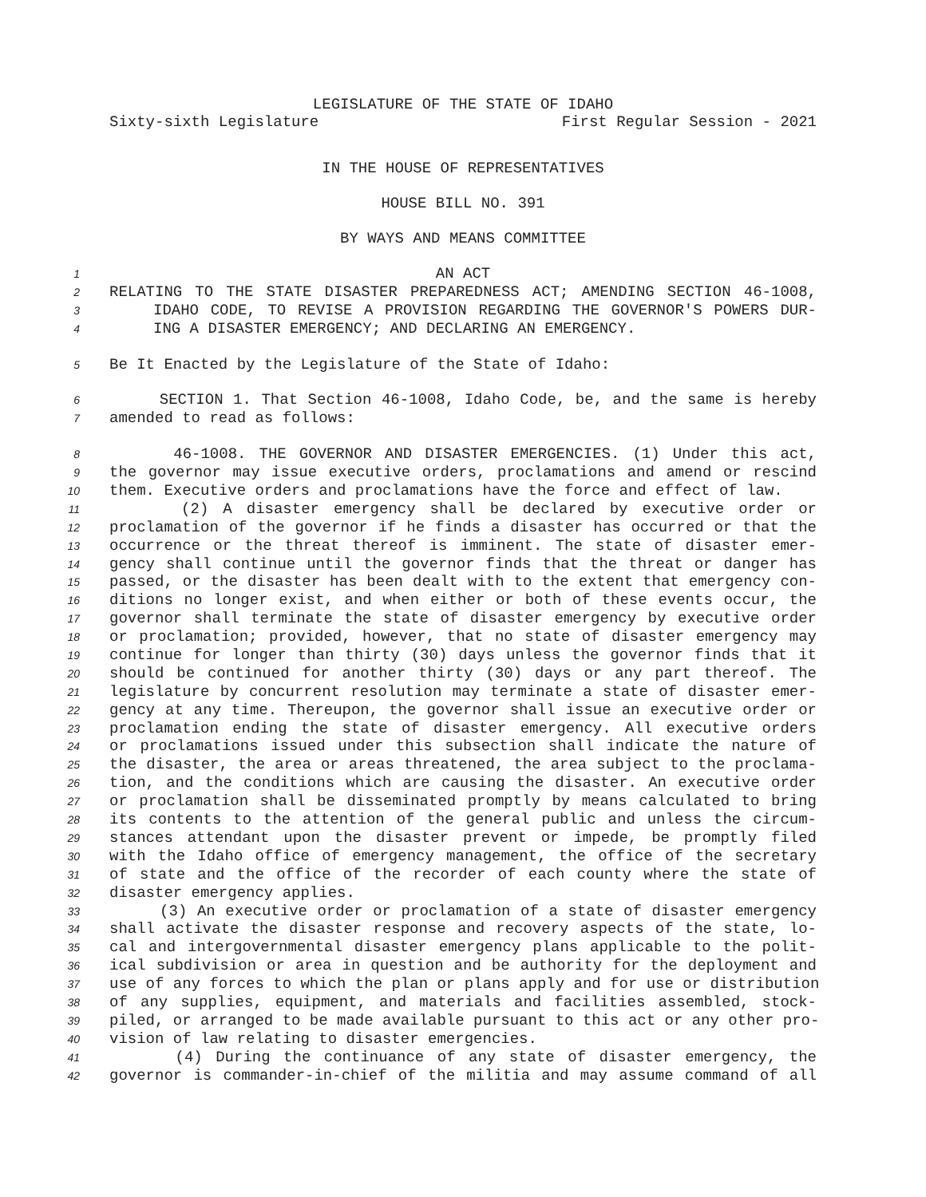LEGISLATURE OF THE STATE OF IDAHO
Sixty-sixth Legislature First Regular Session - 2021
IN THE HOUSE OF REPRESENTATIVES
HOUSE BILL NO. 391
BY WAYS AND MEANS COMMITTEE
1 AN ACT
2 RELATING TO THE STATE DISASTER PREPAREDNESS ACT; AMENDING SECTION 46-1008,
3 IDAHO CODE, TO REVISE A PROVISION REGARDING THE GOVERNOR'S POWERS DUR-
4 ING A DISASTER EMERGENCY; AND DECLARING AN EMERGENCY.
5 Be It Enacted by the Legislature of the State of Idaho:
6 SECTION 1. That Section 46-1008, Idaho Code, be, and the same is hereby
7 amended to read as follows:
8 46-1008. THE GOVERNOR AND DISASTER EMERGENCIES. (1) Under this act,
9 the governor may issue executive orders, proclamations and amend or rescind
10 them. Executive orders and proclamations have the force and effect of law.
11 (2) A disaster emergency shall be declared by executive order or
12 proclamation of the governor if he finds a disaster has occurred or that the
13 occurrence or the threat thereof is imminent. The state of disaster emer-
14 gency shall continue until the governor finds that the threat or danger has
15 passed, or the disaster has been dealt with to the extent that emergency con-
16 ditions no longer exist, and when either or both of these events occur, the
17 governor shall terminate the state of disaster emergency by executive order
18 or proclamation; provided, however, that no state of disaster emergency may
19 continue for longer than thirty (30) days unless the governor finds that it
20 should be continued for another thirty (30) days or any part thereof. The
21 legislature by concurrent resolution may terminate a state of disaster emer-
22 gency at any time. Thereupon, the governor shall issue an executive order or
23 proclamation ending the state of disaster emergency. All executive orders
24 or proclamations issued under this subsection shall indicate the nature of
25 the disaster, the area or areas threatened, the area subject to the proclama-
26 tion, and the conditions which are causing the disaster. An executive order
27 or proclamation shall be disseminated promptly by means calculated to bring
28 its contents to the attention of the general public and unless the circum-
29 stances attendant upon the disaster prevent or impede, be promptly filed
30 with the Idaho office of emergency management, the office of the secretary
31 of state and the office of the recorder of each county where the state of
32 disaster emergency applies.
33 (3) An executive order or proclamation of a state of disaster emergency
34 shall activate the disaster response and recovery aspects of the state, lo-
35 cal and intergovernmental disaster emergency plans applicable to the polit-
36 ical subdivision or area in question and be authority for the deployment and
37 use of any forces to which the plan or plans apply and for use or distribution
38 of any supplies, equipment, and materials and facilities assembled, stock-
39 piled, or arranged to be made available pursuant to this act or any other pro-
40 vision of law relating to disaster emergencies.
41 (4) During the continuance of any state of disaster emergency, the
42 governor is commander-in-chief of the militia and may assume command of all